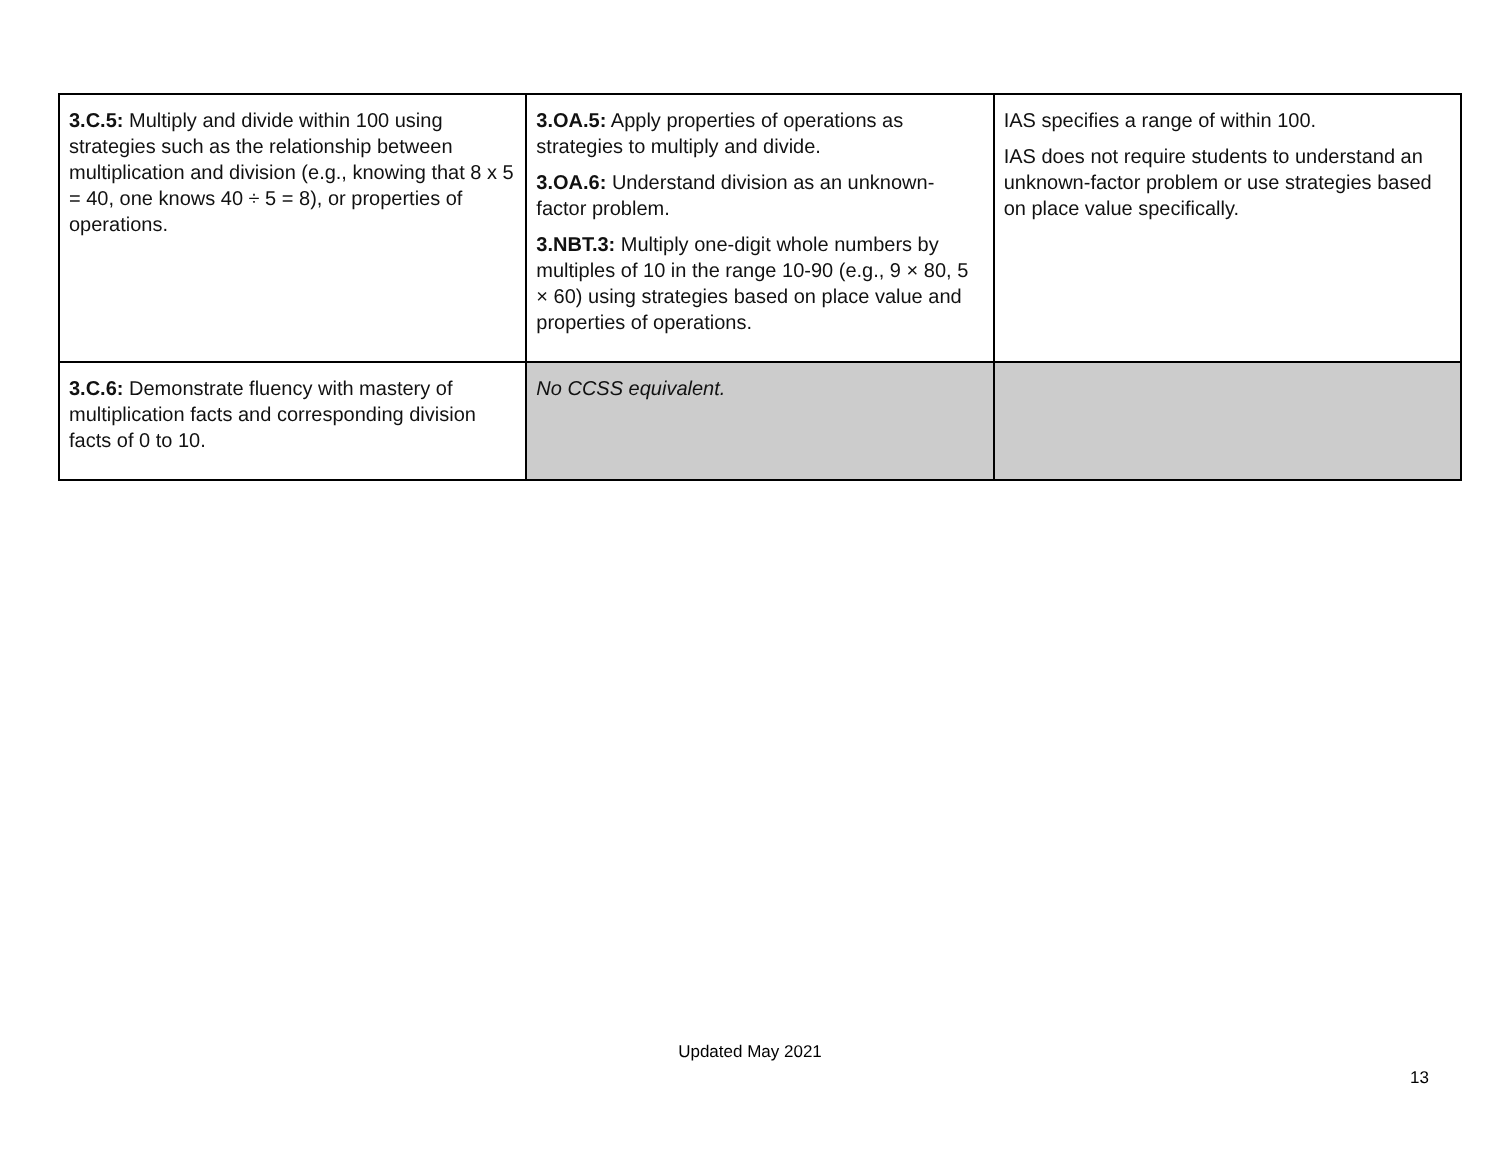| 3.C.5: Multiply and divide within 100 using strategies such as the relationship between multiplication and division (e.g., knowing that 8 x 5 = 40, one knows 40 ÷ 5 = 8), or properties of operations. | 3.OA.5: Apply properties of operations as strategies to multiply and divide. 3.OA.6: Understand division as an unknown-factor problem. 3.NBT.3: Multiply one-digit whole numbers by multiples of 10 in the range 10-90 (e.g., 9 × 80, 5 × 60) using strategies based on place value and properties of operations. | IAS specifies a range of within 100. IAS does not require students to understand an unknown-factor problem or use strategies based on place value specifically. |
| 3.C.6: Demonstrate fluency with mastery of multiplication facts and corresponding division facts of 0 to 10. | No CCSS equivalent. | |
Updated May 2021
13